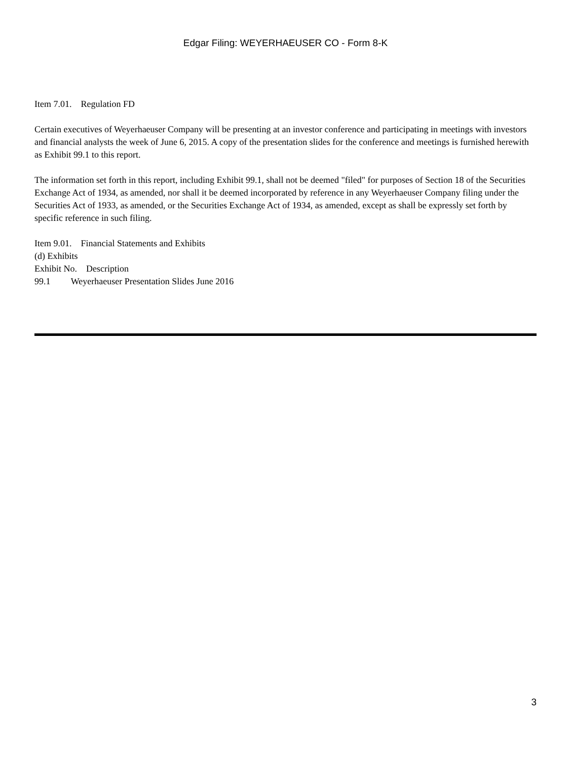Edgar Filing: WEYERHAEUSER CO - Form 8-K
Item 7.01. Regulation FD
Certain executives of Weyerhaeuser Company will be presenting at an investor conference and participating in meetings with investors and financial analysts the week of June 6, 2015. A copy of the presentation slides for the conference and meetings is furnished herewith as Exhibit 99.1 to this report.
The information set forth in this report, including Exhibit 99.1, shall not be deemed "filed" for purposes of Section 18 of the Securities Exchange Act of 1934, as amended, nor shall it be deemed incorporated by reference in any Weyerhaeuser Company filing under the Securities Act of 1933, as amended, or the Securities Exchange Act of 1934, as amended, except as shall be expressly set forth by specific reference in such filing.
Item 9.01. Financial Statements and Exhibits
(d) Exhibits
Exhibit No. Description
99.1 Weyerhaeuser Presentation Slides June 2016
3